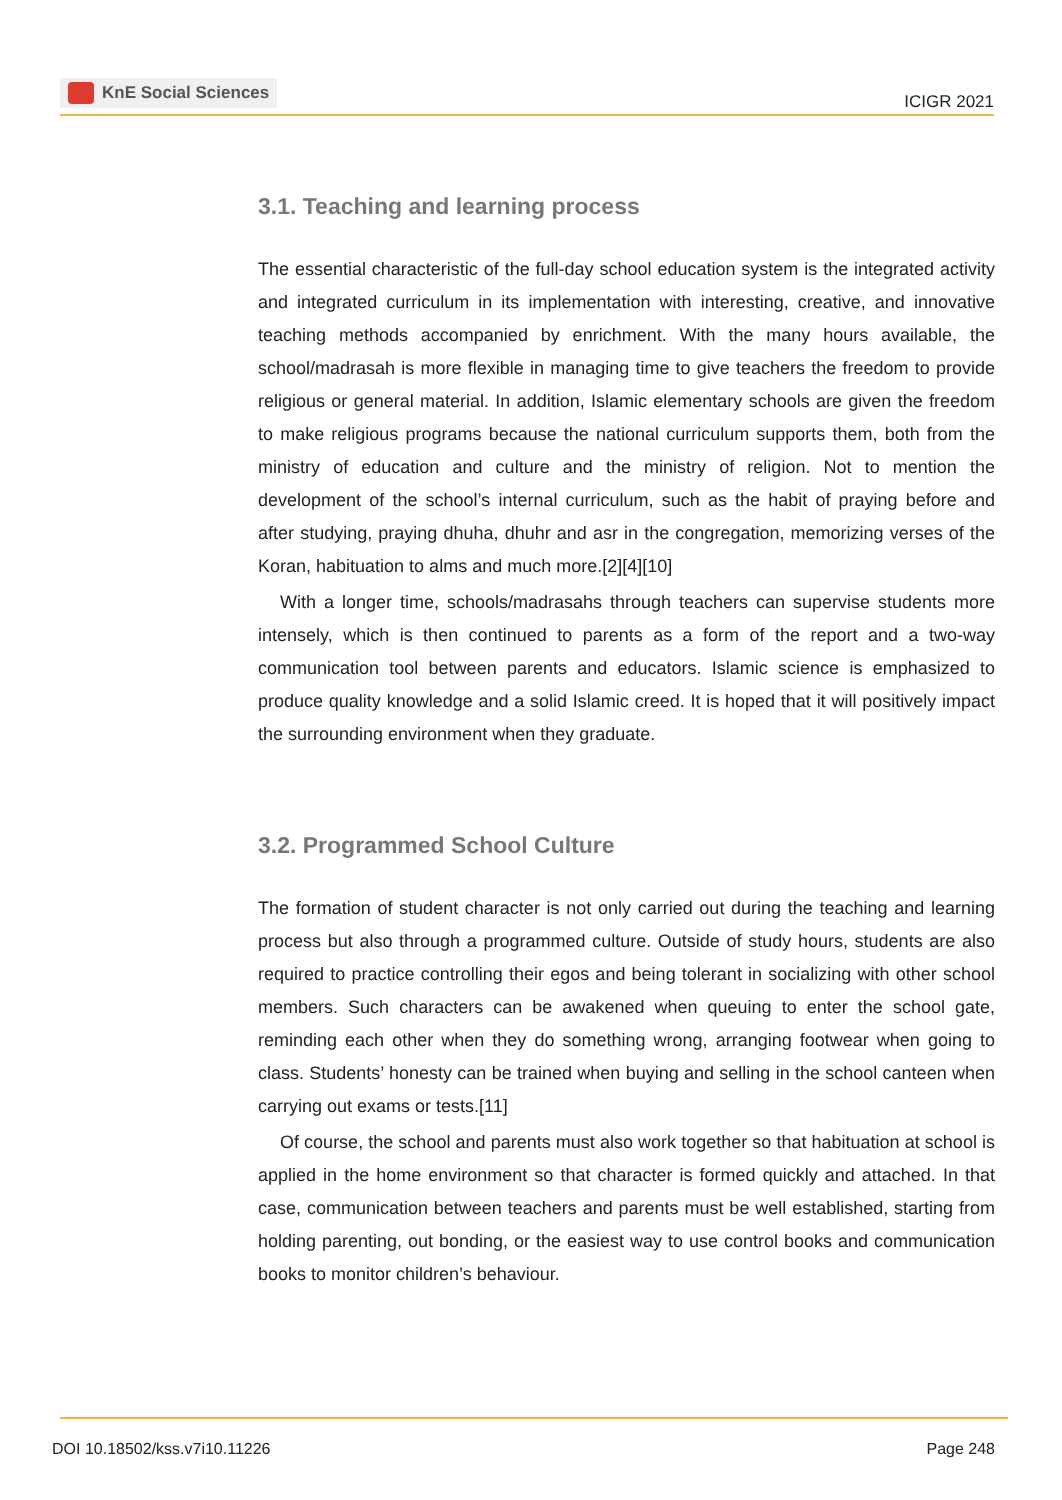KnE Social Sciences
ICIGR 2021
3.1. Teaching and learning process
The essential characteristic of the full-day school education system is the integrated activity and integrated curriculum in its implementation with interesting, creative, and innovative teaching methods accompanied by enrichment. With the many hours available, the school/madrasah is more flexible in managing time to give teachers the freedom to provide religious or general material. In addition, Islamic elementary schools are given the freedom to make religious programs because the national curriculum supports them, both from the ministry of education and culture and the ministry of religion. Not to mention the development of the school’s internal curriculum, such as the habit of praying before and after studying, praying dhuha, dhuhr and asr in the congregation, memorizing verses of the Koran, habituation to alms and much more.[2][4][10]
With a longer time, schools/madrasahs through teachers can supervise students more intensely, which is then continued to parents as a form of the report and a two-way communication tool between parents and educators. Islamic science is emphasized to produce quality knowledge and a solid Islamic creed. It is hoped that it will positively impact the surrounding environment when they graduate.
3.2. Programmed School Culture
The formation of student character is not only carried out during the teaching and learning process but also through a programmed culture. Outside of study hours, students are also required to practice controlling their egos and being tolerant in socializing with other school members. Such characters can be awakened when queuing to enter the school gate, reminding each other when they do something wrong, arranging footwear when going to class. Students’ honesty can be trained when buying and selling in the school canteen when carrying out exams or tests.[11]
Of course, the school and parents must also work together so that habituation at school is applied in the home environment so that character is formed quickly and attached. In that case, communication between teachers and parents must be well established, starting from holding parenting, out bonding, or the easiest way to use control books and communication books to monitor children’s behaviour.
DOI 10.18502/kss.v7i10.11226 Page 248